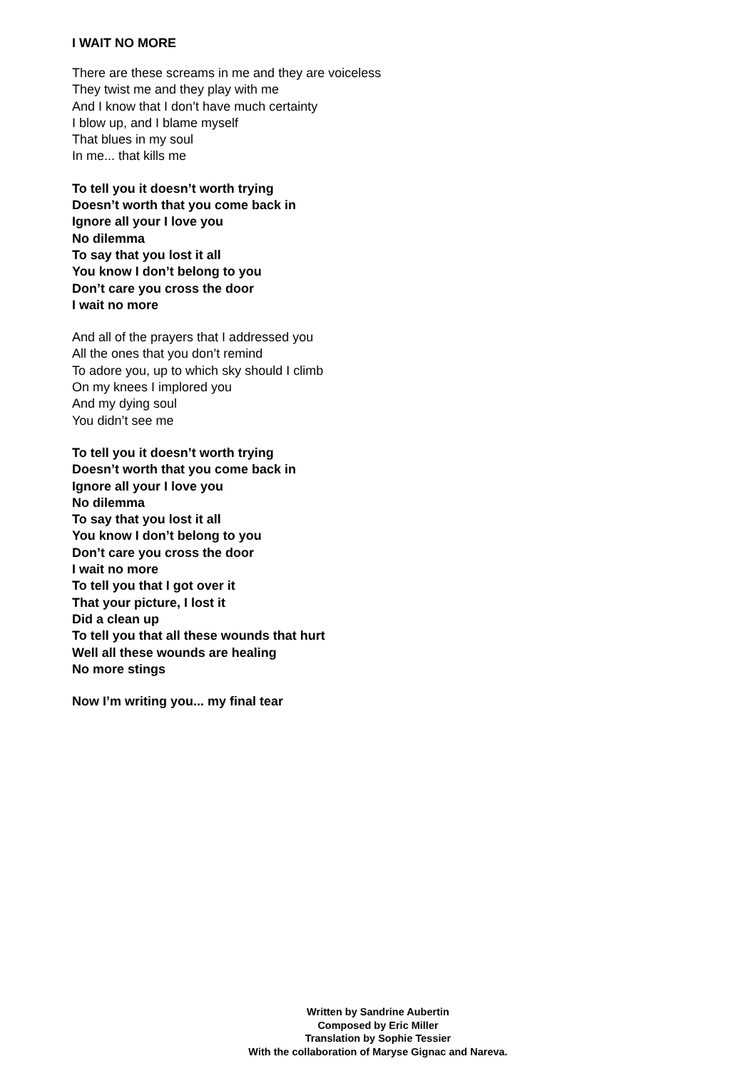I WAIT NO MORE
There are these screams in me and they are voiceless
They twist me and they play with me
And I know that I don’t have much certainty
I blow up, and I blame myself
That blues in my soul
In me... that kills me
To tell you it doesn’t worth trying
Doesn’t worth that you come back in
Ignore all your I love you
No dilemma
To say that you lost it all
You know I don’t belong to you
Don’t care you cross the door
I wait no more
And all of the prayers that I addressed you
All the ones that you don’t remind
To adore you, up to which sky should I climb
On my knees I implored you
And my dying soul
You didn’t see me
To tell you it doesn’t worth trying
Doesn’t worth that you come back in
Ignore all your I love you
No dilemma
To say that you lost it all
You know I don’t belong to you
Don’t care you cross the door
I wait no more
To tell you that I got over it
That your picture, I lost it
Did a clean up
To tell you that all these wounds that hurt
Well all these wounds are healing
No more stings
Now I’m writing you... my final tear
Written by Sandrine Aubertin
Composed by Eric Miller
Translation by Sophie Tessier
With the collaboration of Maryse Gignac and Nareva.